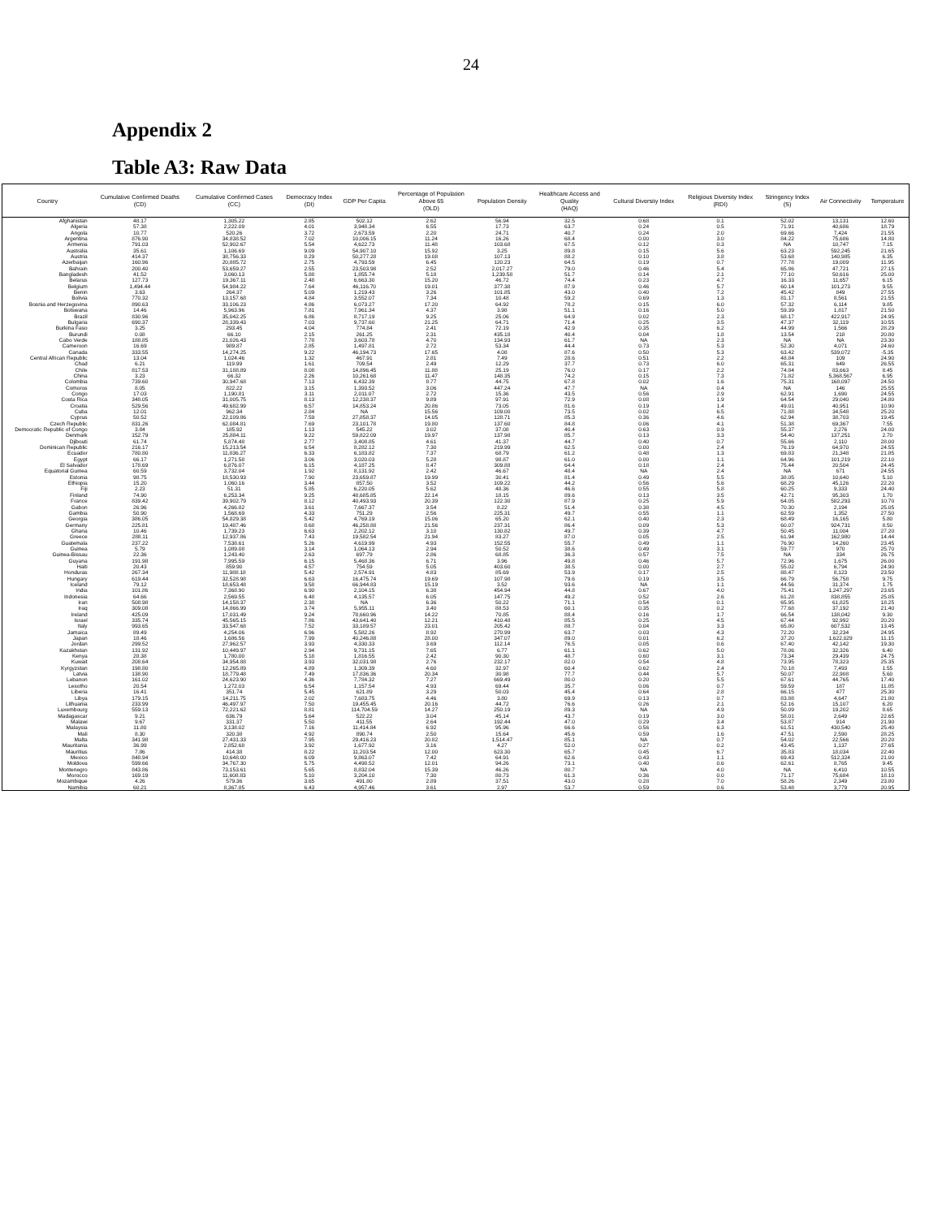24
Appendix 2
Table A3: Raw Data
| Country | Cumulative Confirmed Deaths (CD) | Cumulative Confirmed Cases (CC) | Democracy Index (DI) | GDP Per Capita | Percentage of Population Above 65 (OLD) | Population Density | Healthcare Access and Quality (HAQ) | Cultural Diversity Index | Religious Diversity Index (RDI) | Stringency Index (S) | Air Connectivity | Temperature |
| --- | --- | --- | --- | --- | --- | --- | --- | --- | --- | --- | --- | --- |
| Afghanistan | 48.17 | 1,305.22 | 2.85 | 502.12 | 2.62 | 56.94 | 32.5 | 0.68 | 0.1 | 52.02 | 13,131 | 12.60 |
| Algeria | 57.38 | 2,222.09 | 4.01 | 3,948.34 | 6.55 | 17.73 | 63.7 | 0.24 | 0.5 | 71.91 | 40,686 | 18.79 |
| Angola | 10.77 | 520.26 | 3.72 | 2,673.59 | 2.20 | 24.71 | 40.7 | 0.24 | 2.0 | 69.66 | 7,424 | 21.55 |
| Argentina | 876.90 | 34,838.52 | 7.02 | 10,006.15 | 11.24 | 16.26 | 68.4 | 0.00 | 3.0 | 84.22 | 75,686 | 14.80 |
| Armenia | 791.03 | 52,902.67 | 5.54 | 4,622.73 | 11.48 | 103.68 | 67.5 | 0.12 | 0.3 | NA | 10,747 | 7.15 |
| Australia | 35.61 | 1,106.69 | 9.09 | 54,907.10 | 15.92 | 3.25 | 89.8 | 0.15 | 5.6 | 63.23 | 592,245 | 21.65 |
| Austria | 414.37 | 38,756.33 | 8.29 | 50,277.28 | 19.08 | 107.13 | 88.2 | 0.10 | 3.8 | 53.68 | 140,985 | 6.35 |
| Azerbaijan | 160.96 | 20,885.72 | 2.75 | 4,793.59 | 6.45 | 120.23 | 64.5 | 0.19 | 0.7 | 77.78 | 19,009 | 11.95 |
| Bahrain | 200.40 | 53,659.27 | 2.55 | 23,503.98 | 2.52 | 2,017.27 | 79.0 | 0.46 | 5.4 | 65.86 | 47,721 | 27.15 |
| Bangladesh | 41.52 | 3,060.13 | 5.88 | 1,855.74 | 5.18 | 1,239.58 | 51.7 | 0.14 | 2.1 | 77.10 | 50,616 | 25.00 |
| Belarus | 127.73 | 19,367.11 | 2.48 | 6,663.30 | 15.20 | 46.72 | 74.4 | 0.23 | 4.7 | 16.33 | 11,657 | 6.15 |
| Belgium | 1,494.44 | 54,984.22 | 7.64 | 46,116.70 | 19.01 | 377.38 | 87.9 | 0.46 | 5.7 | 60.14 | 101,273 | 9.55 |
| Benin | 3.63 | 264.37 | 5.09 | 1,219.43 | 3.26 | 101.85 | 43.0 | 0.40 | 7.2 | 45.42 | 849 | 27.55 |
| Bolivia | 770.32 | 13,157.68 | 4.84 | 3,552.07 | 7.34 | 10.48 | 59.2 | 0.69 | 1.3 | 81.17 | 8,561 | 21.55 |
| Bosnia and Herzegovina | 890.63 | 33,106.23 | 4.86 | 6,073.27 | 17.20 | 64.92 | 78.2 | 0.15 | 6.0 | 57.32 | 6,114 | 9.85 |
| Botswana | 14.46 | 5,963.96 | 7.81 | 7,961.34 | 4.37 | 3.98 | 51.1 | 0.16 | 5.0 | 59.39 | 1,817 | 21.50 |
| Brazil | 830.96 | 35,042.25 | 6.86 | 8,717.19 | 9.25 | 25.06 | 64.9 | 0.02 | 2.3 | 68.17 | 422,917 | 24.95 |
| Bulgaria | 690.37 | 28,339.43 | 7.03 | 9,737.60 | 21.25 | 64.71 | 71.4 | 0.25 | 3.5 | 47.37 | 32,119 | 10.55 |
| Burkina Faso | 3.25 | 293.45 | 4.04 | 774.84 | 2.41 | 72.19 | 42.9 | 0.35 | 6.2 | 44.99 | 1,566 | 28.29 |
| Burundi | 0.08 | 66.10 | 2.15 | 261.25 | 2.31 | 435.18 | 40.4 | 0.04 | 1.8 | 13.54 | 218 | 20.80 |
| Cabo Verde | 188.85 | 21,026.43 | 7.78 | 3,603.78 | 4.70 | 134.93 | 61.7 | NA | 2.3 | NA | NA | 23.30 |
| Cameroon | 16.69 | 989.87 | 2.85 | 1,497.81 | 2.72 | 53.34 | 44.4 | 0.73 | 5.3 | 52.30 | 4,071 | 24.60 |
| Canada | 333.55 | 14,274.25 | 9.22 | 46,194.73 | 17.65 | 4.08 | 87.6 | 0.50 | 5.3 | 63.42 | 539,072 | -5.35 |
| Central African Republic | 13.04 | 1,024.46 | 1.32 | 467.91 | 2.81 | 7.49 | 28.6 | 0.51 | 2.2 | 48.84 | 109 | 24.90 |
| Chad | 6.21 | 119.99 | 1.61 | 709.54 | 2.49 | 12.29 | 37.7 | 0.73 | 6.0 | 65.31 | 649 | 26.55 |
| Chile | 817.53 | 31,188.89 | 8.08 | 14,896.45 | 11.88 | 25.19 | 76.0 | 0.17 | 2.2 | 74.84 | 83,663 | 8.45 |
| China | 3.23 | 66.32 | 2.26 | 10,261.68 | 11.47 | 148.35 | 74.2 | 0.15 | 7.3 | 71.82 | 5,368,567 | 6.95 |
| Colombia | 739.60 | 30,947.68 | 7.13 | 6,432.39 | 8.77 | 44.75 | 67.8 | 0.02 | 1.6 | 75.31 | 168,097 | 24.50 |
| Comoros | 8.05 | 822.22 | 3.15 | 1,393.52 | 3.06 | 447.24 | 47.7 | NA | 0.4 | NA | 146 | 25.55 |
| Congo | 17.03 | 1,190.81 | 3.11 | 2,011.07 | 2.72 | 15.36 | 43.5 | 0.56 | 2.9 | 62.91 | 1,690 | 24.55 |
| Costa Rica | 348.05 | 31,005.75 | 8.13 | 12,238.37 | 9.89 | 97.91 | 72.9 | 0.08 | 1.9 | 64.54 | 29,040 | 24.80 |
| Croatia | 529.56 | 49,682.99 | 6.57 | 14,853.24 | 20.86 | 73.05 | 81.6 | 0.19 | 1.4 | 49.01 | 40,951 | 10.90 |
| Cuba | 12.01 | 962.34 | 2.84 | NA | 15.56 | 109.00 | 73.5 | 0.02 | 6.5 | 71.88 | 34,548 | 25.20 |
| Cyprus | 50.52 | 22,109.86 | 7.59 | 27,858.37 | 14.05 | 128.71 | 85.3 | 0.36 | 4.6 | 62.94 | 38,703 | 19.45 |
| Czech Republic | 831.26 | 62,084.81 | 7.69 | 23,101.78 | 19.80 | 137.60 | 84.8 | 0.06 | 4.1 | 51.38 | 69,367 | 7.55 |
| Democratic Republic of Congo | 3.84 | 185.92 | 1.13 | 545.22 | 3.02 | 37.08 | 40.4 | 0.63 | 0.9 | 55.37 | 2,276 | 24.00 |
| Denmark | 152.79 | 25,884.11 | 9.22 | 59,822.09 | 19.97 | 137.98 | 85.7 | 0.13 | 3.3 | 54.40 | 137,251 | 2.70 |
| Djibouti | 61.74 | 5,874.48 | 2.77 | 3,408.85 | 4.61 | 41.37 | 44.7 | 0.40 | 0.7 | 55.66 | 2,110 | 28.00 |
| Dominican Republic | 216.17 | 15,213.54 | 6.54 | 8,282.12 | 7.30 | 219.99 | 62.5 | 0.00 | 2.4 | 76.19 | 64,970 | 24.55 |
| Ecuador | 780.80 | 11,836.27 | 6.33 | 6,183.82 | 7.37 | 68.79 | 61.2 | 0.48 | 1.3 | 69.83 | 21,348 | 21.85 |
| Egypt | 66.17 | 1,271.58 | 3.06 | 3,020.03 | 5.28 | 98.87 | 61.0 | 0.00 | 1.1 | 64.96 | 101,219 | 22.10 |
| El Salvador | 178.69 | 6,876.07 | 6.15 | 4,187.25 | 8.47 | 309.88 | 64.4 | 0.18 | 2.4 | 75.44 | 20,504 | 24.45 |
| Equatorial Guinea | 60.59 | 3,732.04 | 1.92 | 8,131.92 | 2.42 | 46.67 | 48.4 | NA | 2.4 | NA | 671 | 24.55 |
| Estonia | 98.75 | 18,530.93 | 7.90 | 23,659.87 | 19.99 | 30.41 | 81.4 | 0.49 | 5.5 | 38.05 | 10,640 | 5.10 |
| Ethiopia | 15.20 | 1,060.16 | 3.44 | 857.50 | 3.52 | 109.22 | 44.2 | 0.56 | 5.6 | 68.29 | 45,126 | 22.20 |
| Fiji | 2.23 | 51.31 | 5.85 | 6,220.05 | 5.62 | 48.36 | 46.6 | 0.55 | 5.8 | 60.25 | 9,333 | 24.40 |
| Finland | 74.90 | 6,253.34 | 9.25 | 48,685.85 | 22.14 | 18.15 | 89.6 | 0.13 | 3.5 | 42.71 | 95,303 | 1.70 |
| France | 839.42 | 39,902.79 | 8.12 | 40,493.93 | 20.39 | 122.30 | 87.9 | 0.25 | 5.9 | 64.05 | 582,293 | 10.70 |
| Gabon | 26.96 | 4,266.82 | 3.61 | 7,667.37 | 3.54 | 8.22 | 51.4 | 0.38 | 4.5 | 70.30 | 2,194 | 25.05 |
| Gambia | 50.90 | 1,568.69 | 4.33 | 751.29 | 2.56 | 225.31 | 49.7 | 0.55 | 1.1 | 62.59 | 1,352 | 27.50 |
| Georgia | 386.05 | 54,829.38 | 5.42 | 4,769.19 | 15.06 | 65.20 | 62.1 | 0.40 | 2.3 | 68.49 | 16,165 | 5.80 |
| Germany | 225.81 | 19,487.46 | 8.68 | 46,258.88 | 21.56 | 237.31 | 86.4 | 0.09 | 5.3 | 60.07 | 924,731 | 8.50 |
| Ghana | 10.46 | 1,739.23 | 6.63 | 2,202.12 | 3.10 | 130.82 | 49.7 | 0.39 | 4.7 | 50.45 | 11,004 | 27.20 |
| Greece | 288.11 | 12,937.86 | 7.43 | 19,582.54 | 21.94 | 83.27 | 87.0 | 0.05 | 2.5 | 61.94 | 162,980 | 14.44 |
| Guatemala | 237.22 | 7,538.61 | 5.26 | 4,619.99 | 4.93 | 152.55 | 55.7 | 0.49 | 1.1 | 76.90 | 14,260 | 23.45 |
| Guinea | 5.79 | 1,089.08 | 3.14 | 1,064.13 | 2.94 | 50.52 | 38.6 | 0.49 | 3.1 | 59.77 | 970 | 25.70 |
| Guinea-Bissau | 22.36 | 1,243.40 | 2.63 | 697.79 | 2.86 | 68.85 | 36.3 | 0.57 | 7.5 | NA | 334 | 26.75 |
| Guyana | 191.98 | 7,995.59 | 6.15 | 5,468.36 | 6.71 | 3.96 | 49.8 | 0.46 | 5.7 | 72.96 | 1,675 | 26.00 |
| Haiti | 20.43 | 859.90 | 4.57 | 754.59 | 5.05 | 403.60 | 38.5 | 0.00 | 2.7 | 55.02 | 6,794 | 24.90 |
| Honduras | 267.34 | 11,988.18 | 5.42 | 2,574.91 | 4.83 | 85.69 | 53.9 | 0.17 | 2.5 | 88.47 | 8,123 | 23.50 |
| Hungary | 619.44 | 32,528.98 | 6.63 | 16,475.74 | 19.69 | 107.98 | 79.6 | 0.19 | 3.5 | 66.79 | 56,758 | 9.75 |
| Iceland | 79.12 | 18,653.48 | 9.58 | 66,944.83 | 15.19 | 3.52 | 93.6 | NA | 1.1 | 44.56 | 31,374 | 1.75 |
| India | 101.86 | 7,368.90 | 6.90 | 2,104.15 | 6.38 | 454.94 | 44.8 | 0.67 | 4.0 | 75.41 | 1,247,297 | 23.65 |
| Indonesia | 64.66 | 2,569.55 | 6.48 | 4,135.57 | 6.05 | 147.75 | 49.2 | 0.52 | 2.6 | 61.28 | 838,855 | 25.85 |
| Iran | 508.98 | 14,158.37 | 2.38 | NA | 6.36 | 50.22 | 71.1 | 0.54 | 0.1 | 65.95 | 61,825 | 18.25 |
| Iraq | 309.08 | 14,866.99 | 3.74 | 5,955.11 | 3.40 | 88.53 | 60.1 | 0.35 | 0.2 | 77.68 | 37,192 | 21.40 |
| Ireland | 425.09 | 17,031.49 | 9.24 | 78,660.96 | 14.22 | 70.85 | 88.4 | 0.16 | 1.7 | 66.54 | 138,042 | 9.30 |
| Israel | 335.74 | 45,565.15 | 7.86 | 43,641.40 | 12.21 | 410.48 | 85.5 | 0.25 | 4.5 | 67.44 | 92,992 | 20.20 |
| Italy | 993.65 | 33,547.68 | 7.52 | 33,189.57 | 23.01 | 205.42 | 88.7 | 0.04 | 3.3 | 65.80 | 607,532 | 13.45 |
| Jamaica | 89.49 | 4,254.06 | 6.96 | 5,582.26 | 8.92 | 270.99 | 63.7 | 0.03 | 4.3 | 72.20 | 32,234 | 24.95 |
| Japan | 18.46 | 1,686.56 | 7.99 | 40,246.88 | 28.00 | 347.07 | 89.0 | 0.01 | 6.2 | 37.20 | 1,622,029 | 11.15 |
| Jordan | 299.52 | 27,962.57 | 3.93 | 4,330.33 | 3.69 | 112.14 | 76.5 | 0.05 | 0.6 | 67.40 | 42,142 | 19.30 |
| Kazakhstan | 131.92 | 10,449.97 | 2.94 | 9,731.15 | 7.65 | 6.77 | 61.1 | 0.62 | 5.0 | 78.06 | 32,326 | 6.40 |
| Kenya | 28.38 | 1,780.00 | 5.18 | 1,816.55 | 2.42 | 90.30 | 48.7 | 0.60 | 3.1 | 73.34 | 29,439 | 24.75 |
| Kuwait | 208.64 | 34,954.88 | 3.93 | 32,031.98 | 2.76 | 232.17 | 82.0 | 0.54 | 4.8 | 73.95 | 78,323 | 25.35 |
| Kyrgyzstan | 198.80 | 12,265.89 | 4.89 | 1,309.39 | 4.60 | 32.97 | 60.4 | 0.62 | 2.4 | 70.18 | 7,493 | 1.55 |
| Latvia | 138.90 | 18,779.48 | 7.49 | 17,836.36 | 20.34 | 30.98 | 77.7 | 0.44 | 5.7 | 50.07 | 22,908 | 5.60 |
| Lebanon | 161.02 | 24,623.90 | 4.36 | 7,784.32 | 7.27 | 669.49 | 80.0 | 0.20 | 5.5 | 67.61 | 44,765 | 17.40 |
| Lesotho | 20.54 | 1,272.03 | 6.54 | 1,157.54 | 4.93 | 69.44 | 35.7 | 0.06 | 0.7 | 59.59 | 187 | 11.85 |
| Liberia | 16.41 | 351.74 | 5.45 | 621.89 | 3.29 | 50.03 | 45.4 | 0.64 | 2.8 | 66.15 | 477 | 25.30 |
| Libya | 179.15 | 14,211.75 | 2.02 | 7,683.75 | 4.46 | 3.80 | 69.9 | 0.13 | 0.7 | 83.88 | 4,647 | 21.80 |
| Lithuania | 233.99 | 46,497.97 | 7.50 | 19,455.45 | 20.16 | 44.72 | 76.6 | 0.26 | 2.1 | 52.16 | 15,107 | 6.20 |
| Luxembourg | 559.13 | 72,221.62 | 8.81 | 114,704.59 | 14.27 | 250.19 | 89.3 | NA | 4.9 | 50.09 | 19,202 | 8.65 |
| Madagascar | 9.21 | 636.79 | 5.64 | 522.22 | 3.04 | 45.14 | 43.7 | 0.19 | 3.0 | 58.01 | 2,649 | 22.65 |
| Malawi | 9.67 | 331.37 | 5.50 | 411.55 | 2.64 | 192.44 | 47.0 | 0.29 | 3.4 | 53.87 | 914 | 21.90 |
| Malaysia | 11.80 | 3,138.02 | 7.16 | 11,414.84 | 6.92 | 95.96 | 66.6 | 0.56 | 6.3 | 61.51 | 430,540 | 25.40 |
| Mali | 8.30 | 320.38 | 4.92 | 890.74 | 2.50 | 15.64 | 45.6 | 0.59 | 1.6 | 47.51 | 2,590 | 28.25 |
| Malta | 341.98 | 27,431.33 | 7.95 | 29,416.23 | 20.82 | 1,514.47 | 85.1 | NA | 0.7 | 54.02 | 22,566 | 20.20 |
| Mauritania | 36.99 | 2,852.68 | 3.92 | 1,677.92 | 3.16 | 4.27 | 52.0 | 0.27 | 0.2 | 43.45 | 1,137 | 27.65 |
| Mauritius | 7.86 | 414.38 | 8.22 | 11,203.54 | 12.00 | 623.30 | 65.7 | 0.45 | 6.7 | 35.83 | 18,034 | 22.40 |
| Mexico | 848.94 | 10,648.00 | 6.09 | 9,863.07 | 7.42 | 64.91 | 62.6 | 0.43 | 1.1 | 69.43 | 512,324 | 21.00 |
| Moldova | 599.66 | 34,767.30 | 5.75 | 4,498.52 | 12.01 | 94.26 | 73.1 | 0.40 | 0.6 | 62.61 | 8,765 | 9.45 |
| Montenegro | 843.86 | 73,153.61 | 5.65 | 8,832.04 | 15.39 | 46.26 | 80.7 | NA | 4.0 | NA | 6,410 | 10.55 |
| Morocco | 169.19 | 11,608.83 | 5.10 | 3,204.10 | 7.30 | 80.73 | 61.3 | 0.36 | 0.0 | 71.17 | 75,684 | 18.10 |
| Mozambique | 4.26 | 579.36 | 3.65 | 491.80 | 2.89 | 37.51 | 43.0 | 0.28 | 7.0 | 58.26 | 2,349 | 23.80 |
| Namibia | 60.21 | 8,367.85 | 6.43 | 4,957.46 | 3.61 | 2.97 | 53.7 | 0.59 | 0.6 | 53.48 | 3,779 | 20.95 |